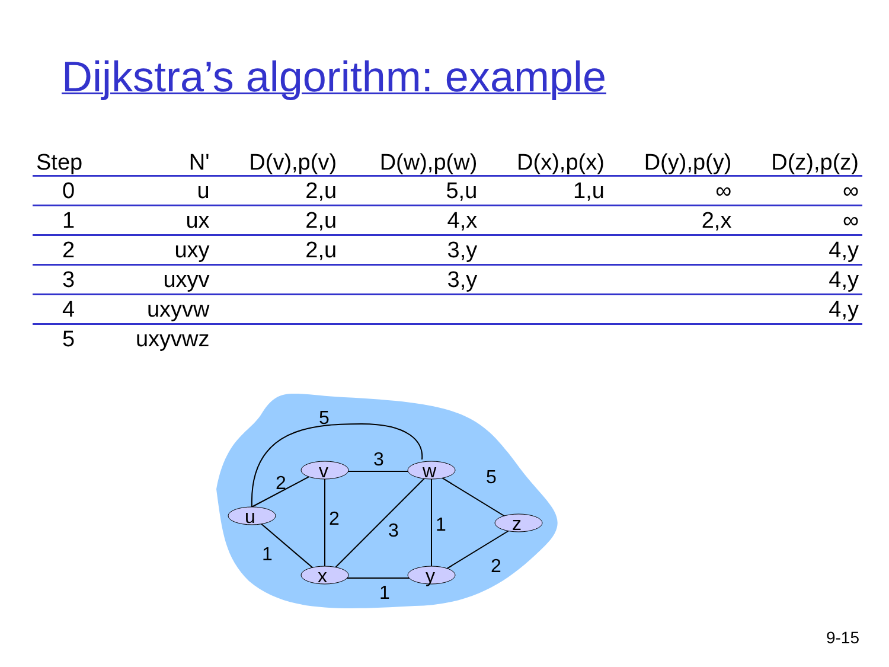Dijkstra’s algorithm: example
| Step | N' | D(v),p(v) | D(w),p(w) | D(x),p(x) | D(y),p(y) | D(z),p(z) |
| --- | --- | --- | --- | --- | --- | --- |
| 0 | u | 2,u | 5,u | 1,u | ∞ | ∞ |
| 1 | ux | 2,u | 4,x | | 2,x | ∞ |
| 2 | uxy | 2,u | 3,y | | | 4,y |
| 3 | uxyv | | 3,y | | | 4,y |
| 4 | uxyvw | | | | | 4,y |
| 5 | uxyvwz | | | | | |
u
v
w
x
y
z
5
3
2
2
1
3
1
5
2
1
9-15